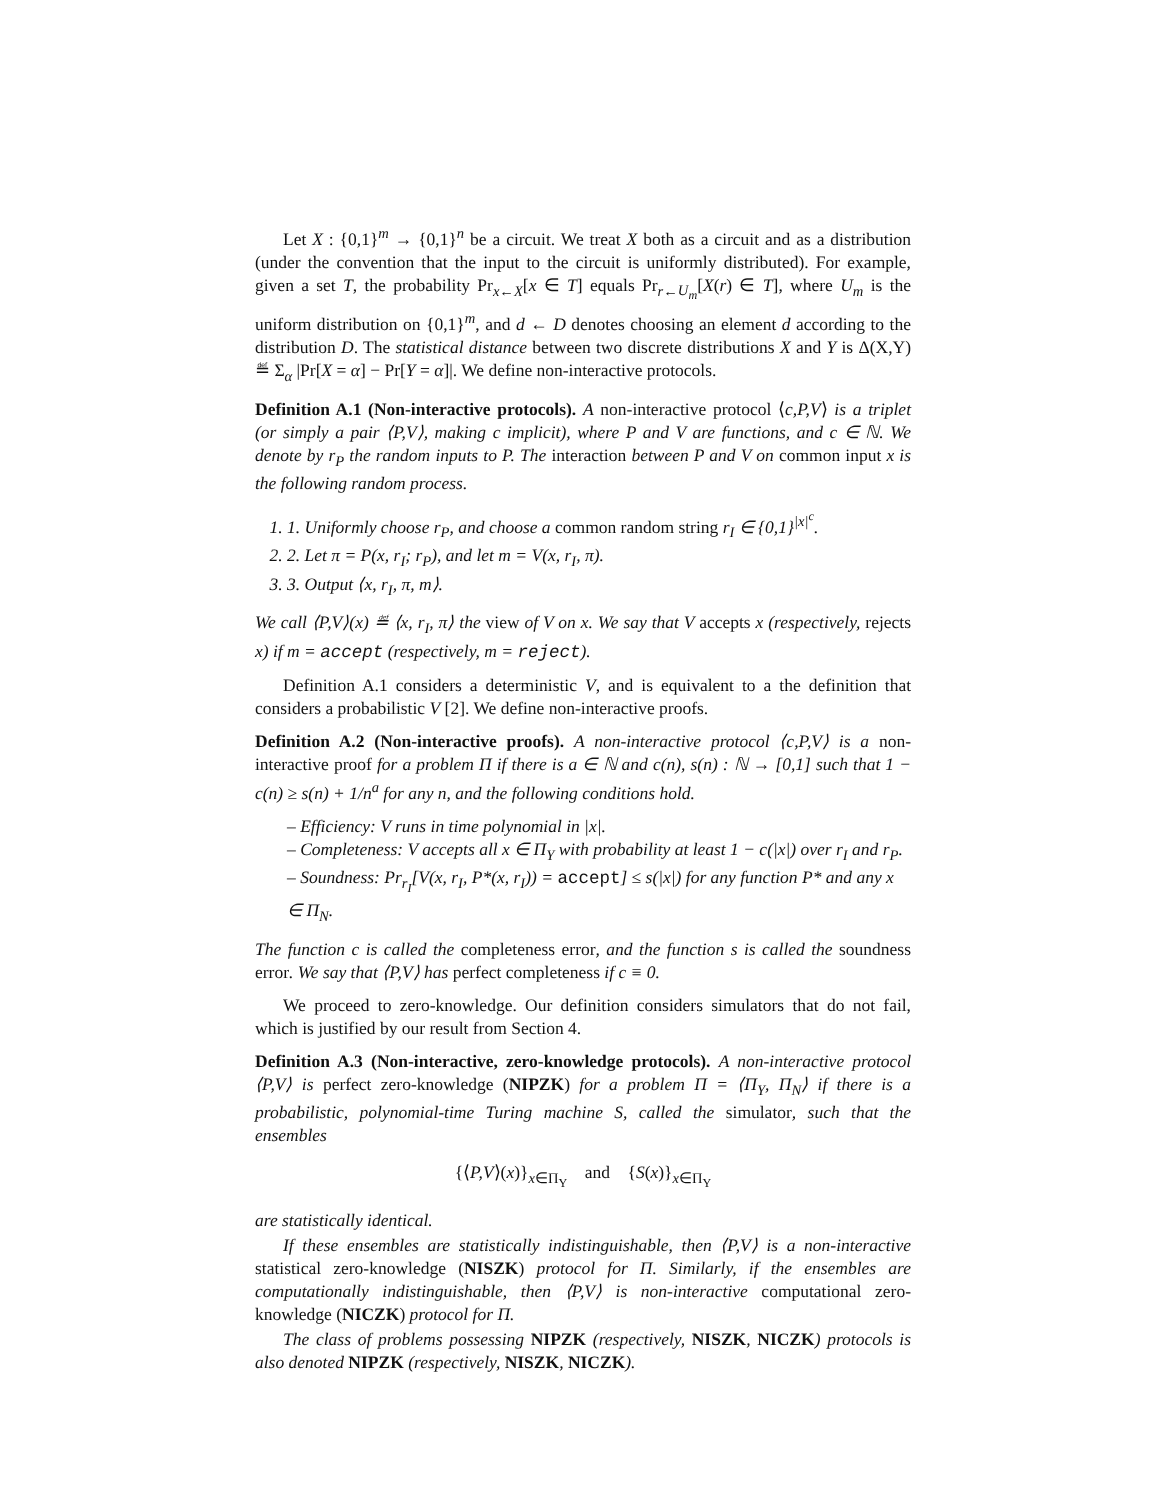Let X : {0,1}<sup>m</sup> → {0,1}<sup>n</sup> be a circuit. We treat X both as a circuit and as a distribution (under the convention that the input to the circuit is uniformly distributed). For example, given a set T, the probability Pr<sub>x←X</sub>[x ∈ T] equals Pr<sub>r←U<sub>m</sub></sub>[X(r) ∈ T], where U<sub>m</sub> is the uniform distribution on {0,1}<sup>m</sup>, and d ← D denotes choosing an element d according to the distribution D. The statistical distance between two discrete distributions X and Y is Δ(X,Y) ≝ Σ<sub>α</sub> |Pr[X = α] − Pr[Y = α]|. We define non-interactive protocols.
Definition A.1 (Non-interactive protocols). A non-interactive protocol ⟨c,P,V⟩ is a triplet (or simply a pair ⟨P,V⟩, making c implicit), where P and V are functions, and c ∈ ℕ. We denote by r<sub>P</sub> the random inputs to P. The interaction between P and V on common input x is the following random process.
1. 1. Uniformly choose r<sub>P</sub>, and choose a common random string r<sub>I</sub> ∈ {0,1}<sup>|x|<sup>c</sup></sup>.
2. 2. Let π = P(x, r<sub>I</sub>; r<sub>P</sub>), and let m = V(x, r<sub>I</sub>, π).
3. 3. Output ⟨x, r<sub>I</sub>, π, m⟩.
We call ⟨P,V⟩(x) ≝ ⟨x, r<sub>I</sub>, π⟩ the view of V on x. We say that V accepts x (respectively, rejects x) if m = accept (respectively, m = reject).
Definition A.1 considers a deterministic V, and is equivalent to a the definition that considers a probabilistic V [2]. We define non-interactive proofs.
Definition A.2 (Non-interactive proofs). A non-interactive protocol ⟨c,P,V⟩ is a non-interactive proof for a problem Π if there is a ∈ ℕ and c(n), s(n) : ℕ → [0,1] such that 1 − c(n) ≥ s(n) + 1/n<sup>a</sup> for any n, and the following conditions hold.
– Efficiency: V runs in time polynomial in |x|.
– Completeness: V accepts all x ∈ Π<sub>Y</sub> with probability at least 1 − c(|x|) over r<sub>I</sub> and r<sub>P</sub>.
– Soundness: Pr<sub>r<sub>I</sub></sub>[V(x, r<sub>I</sub>, P*(x, r<sub>I</sub>)) = accept] ≤ s(|x|) for any function P* and any x ∈ Π<sub>N</sub>.
The function c is called the completeness error, and the function s is called the soundness error. We say that ⟨P,V⟩ has perfect completeness if c ≡ 0.
We proceed to zero-knowledge. Our definition considers simulators that do not fail, which is justified by our result from Section 4.
Definition A.3 (Non-interactive, zero-knowledge protocols). A non-interactive protocol ⟨P,V⟩ is perfect zero-knowledge (NIPZK) for a problem Π = ⟨Π<sub>Y</sub>, Π<sub>N</sub>⟩ if there is a probabilistic, polynomial-time Turing machine S, called the simulator, such that the ensembles
{⟨P,V⟩(x)}<sub>x∈Π<sub>Y</sub></sub> and {S(x)}<sub>x∈Π<sub>Y</sub></sub>
are statistically identical.
If these ensembles are statistically indistinguishable, then ⟨P,V⟩ is a non-interactive statistical zero-knowledge (NISZK) protocol for Π. Similarly, if the ensembles are computationally indistinguishable, then ⟨P,V⟩ is non-interactive computational zero-knowledge (NICZK) protocol for Π.
The class of problems possessing NIPZK (respectively, NISZK, NICZK) protocols is also denoted NIPZK (respectively, NISZK, NICZK).